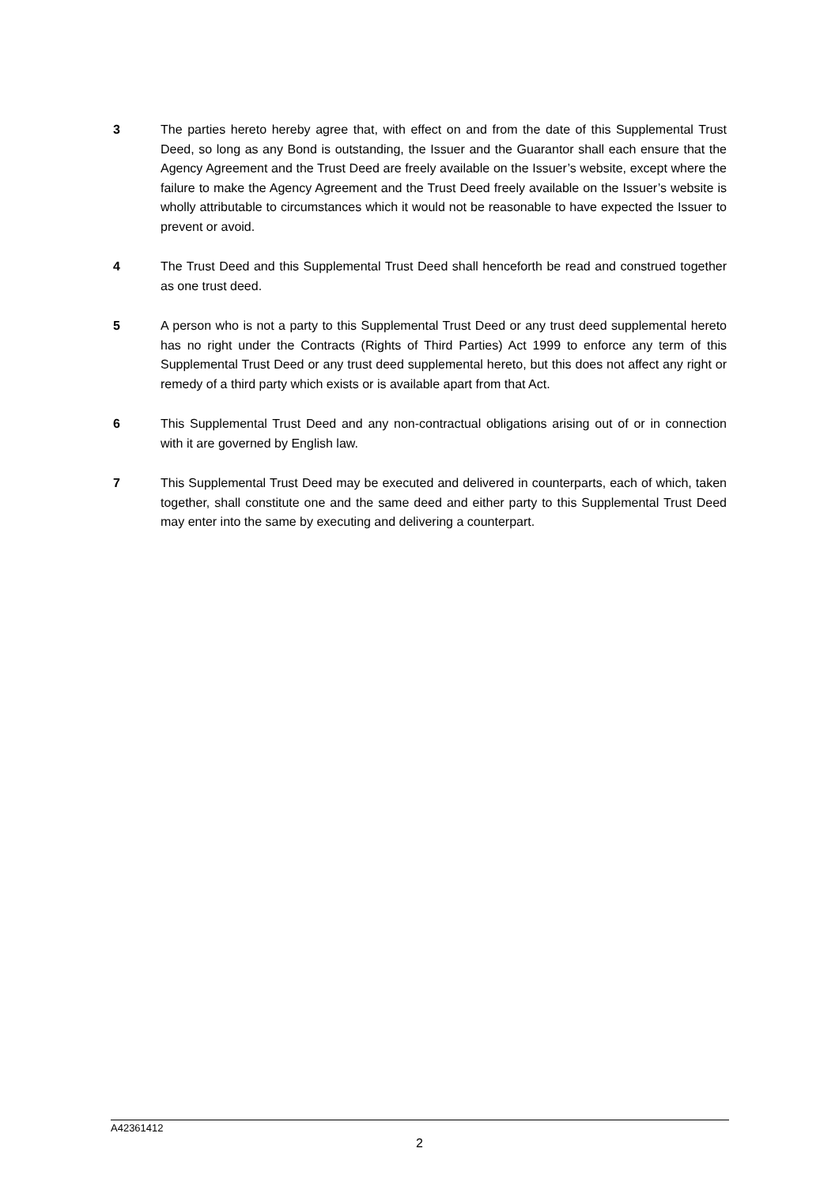3 The parties hereto hereby agree that, with effect on and from the date of this Supplemental Trust Deed, so long as any Bond is outstanding, the Issuer and the Guarantor shall each ensure that the Agency Agreement and the Trust Deed are freely available on the Issuer’s website, except where the failure to make the Agency Agreement and the Trust Deed freely available on the Issuer’s website is wholly attributable to circumstances which it would not be reasonable to have expected the Issuer to prevent or avoid.
4 The Trust Deed and this Supplemental Trust Deed shall henceforth be read and construed together as one trust deed.
5 A person who is not a party to this Supplemental Trust Deed or any trust deed supplemental hereto has no right under the Contracts (Rights of Third Parties) Act 1999 to enforce any term of this Supplemental Trust Deed or any trust deed supplemental hereto, but this does not affect any right or remedy of a third party which exists or is available apart from that Act.
6 This Supplemental Trust Deed and any non-contractual obligations arising out of or in connection with it are governed by English law.
7 This Supplemental Trust Deed may be executed and delivered in counterparts, each of which, taken together, shall constitute one and the same deed and either party to this Supplemental Trust Deed may enter into the same by executing and delivering a counterpart.
A42361412
2